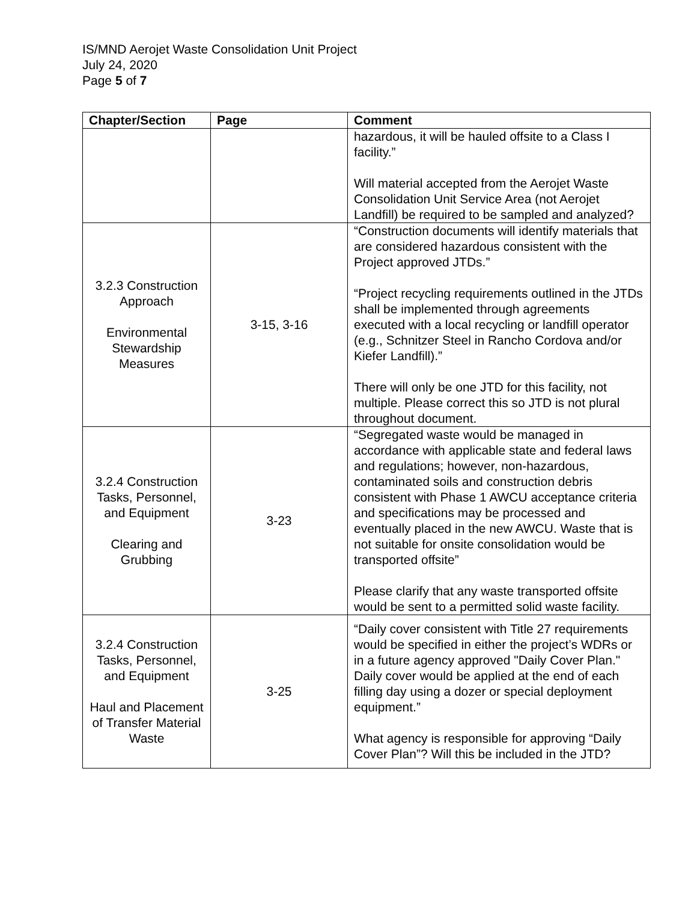IS/MND Aerojet Waste Consolidation Unit Project
July 24, 2020
Page 5 of 7
| Chapter/Section | Page | Comment |
| --- | --- | --- |
| | | hazardous, it will be hauled offsite to a Class I facility.” Will material accepted from the Aerojet Waste Consolidation Unit Service Area (not Aerojet Landfill) be required to be sampled and analyzed? |
| 3.2.3 Construction Approach Environmental Stewardship Measures | 3-15, 3-16 | “Construction documents will identify materials that are considered hazardous consistent with the Project approved JTDs.” “Project recycling requirements outlined in the JTDs shall be implemented through agreements executed with a local recycling or landfill operator (e.g., Schnitzer Steel in Rancho Cordova and/or Kiefer Landfill).” There will only be one JTD for this facility, not multiple. Please correct this so JTD is not plural throughout document. |
| 3.2.4 Construction Tasks, Personnel, and Equipment Clearing and Grubbing | 3-23 | “Segregated waste would be managed in accordance with applicable state and federal laws and regulations; however, non-hazardous, contaminated soils and construction debris consistent with Phase 1 AWCU acceptance criteria and specifications may be processed and eventually placed in the new AWCU. Waste that is not suitable for onsite consolidation would be transported offsite” Please clarify that any waste transported offsite would be sent to a permitted solid waste facility. |
| 3.2.4 Construction Tasks, Personnel, and Equipment Haul and Placement of Transfer Material Waste | 3-25 | “Daily cover consistent with Title 27 requirements would be specified in either the project’s WDRs or in a future agency approved "Daily Cover Plan." Daily cover would be applied at the end of each filling day using a dozer or special deployment equipment.” What agency is responsible for approving “Daily Cover Plan”? Will this be included in the JTD? |